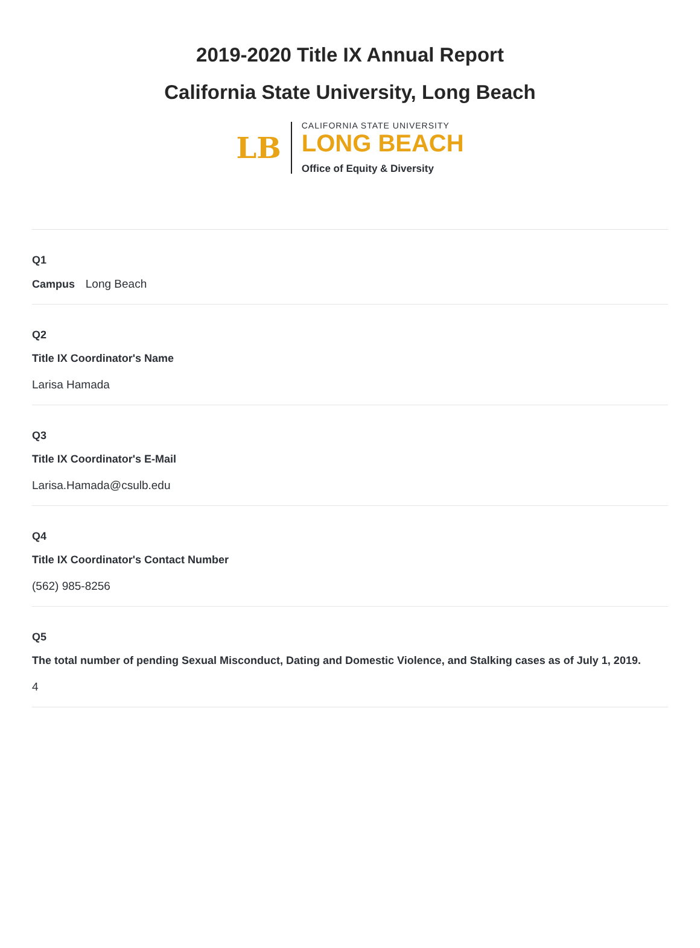2019-2020 Title IX Annual Report
California State University, Long Beach
LB
CALIFORNIA STATE UNIVERSITY
LONG BEACH
Office of Equity & Diversity
Q1
Campus Long Beach
Q2
Title IX Coordinator's Name
Larisa Hamada
Q3
Title IX Coordinator's E-Mail
Larisa.Hamada@csulb.edu
Q4
Title IX Coordinator's Contact Number
(562) 985-8256
Q5
The total number of pending Sexual Misconduct, Dating and Domestic Violence, and Stalking cases as of July 1, 2019.
4